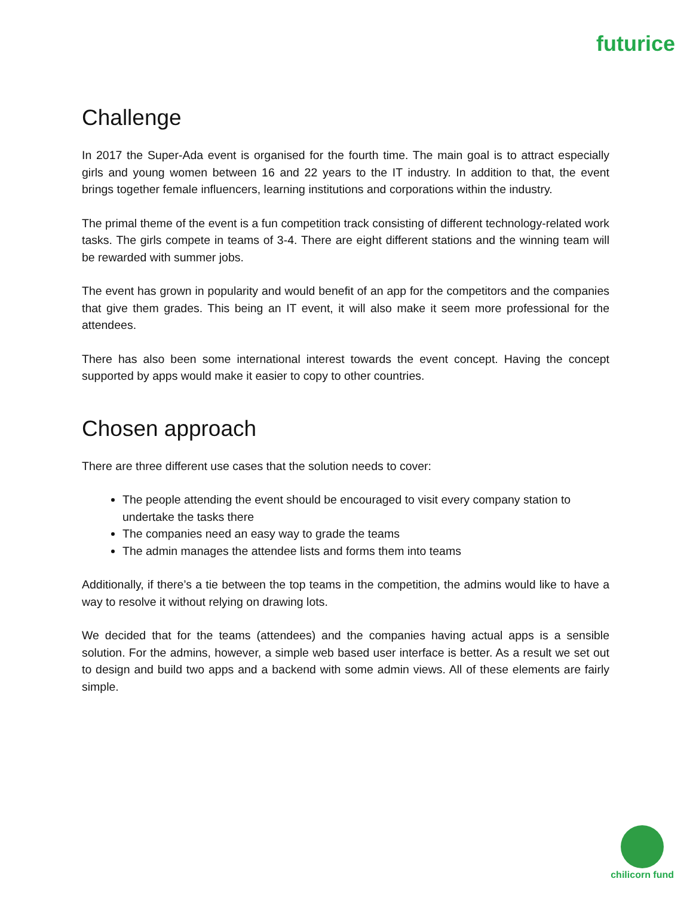futurice
Challenge
In 2017 the Super-Ada event is organised for the fourth time. The main goal is to attract especially girls and young women between 16 and 22 years to the IT industry. In addition to that, the event brings together female influencers, learning institutions and corporations within the industry.
The primal theme of the event is a fun competition track consisting of different technology-related work tasks. The girls compete in teams of 3-4. There are eight different stations and the winning team will be rewarded with summer jobs.
The event has grown in popularity and would benefit of an app for the competitors and the companies that give them grades. This being an IT event, it will also make it seem more professional for the attendees.
There has also been some international interest towards the event concept. Having the concept supported by apps would make it easier to copy to other countries.
Chosen approach
There are three different use cases that the solution needs to cover:
The people attending the event should be encouraged to visit every company station to undertake the tasks there
The companies need an easy way to grade the teams
The admin manages the attendee lists and forms them into teams
Additionally, if there’s a tie between the top teams in the competition, the admins would like to have a way to resolve it without relying on drawing lots.
We decided that for the teams (attendees) and the companies having actual apps is a sensible solution. For the admins, however, a simple web based user interface is better. As a result we set out to design and build two apps and a backend with some admin views. All of these elements are fairly simple.
chilicorn fund